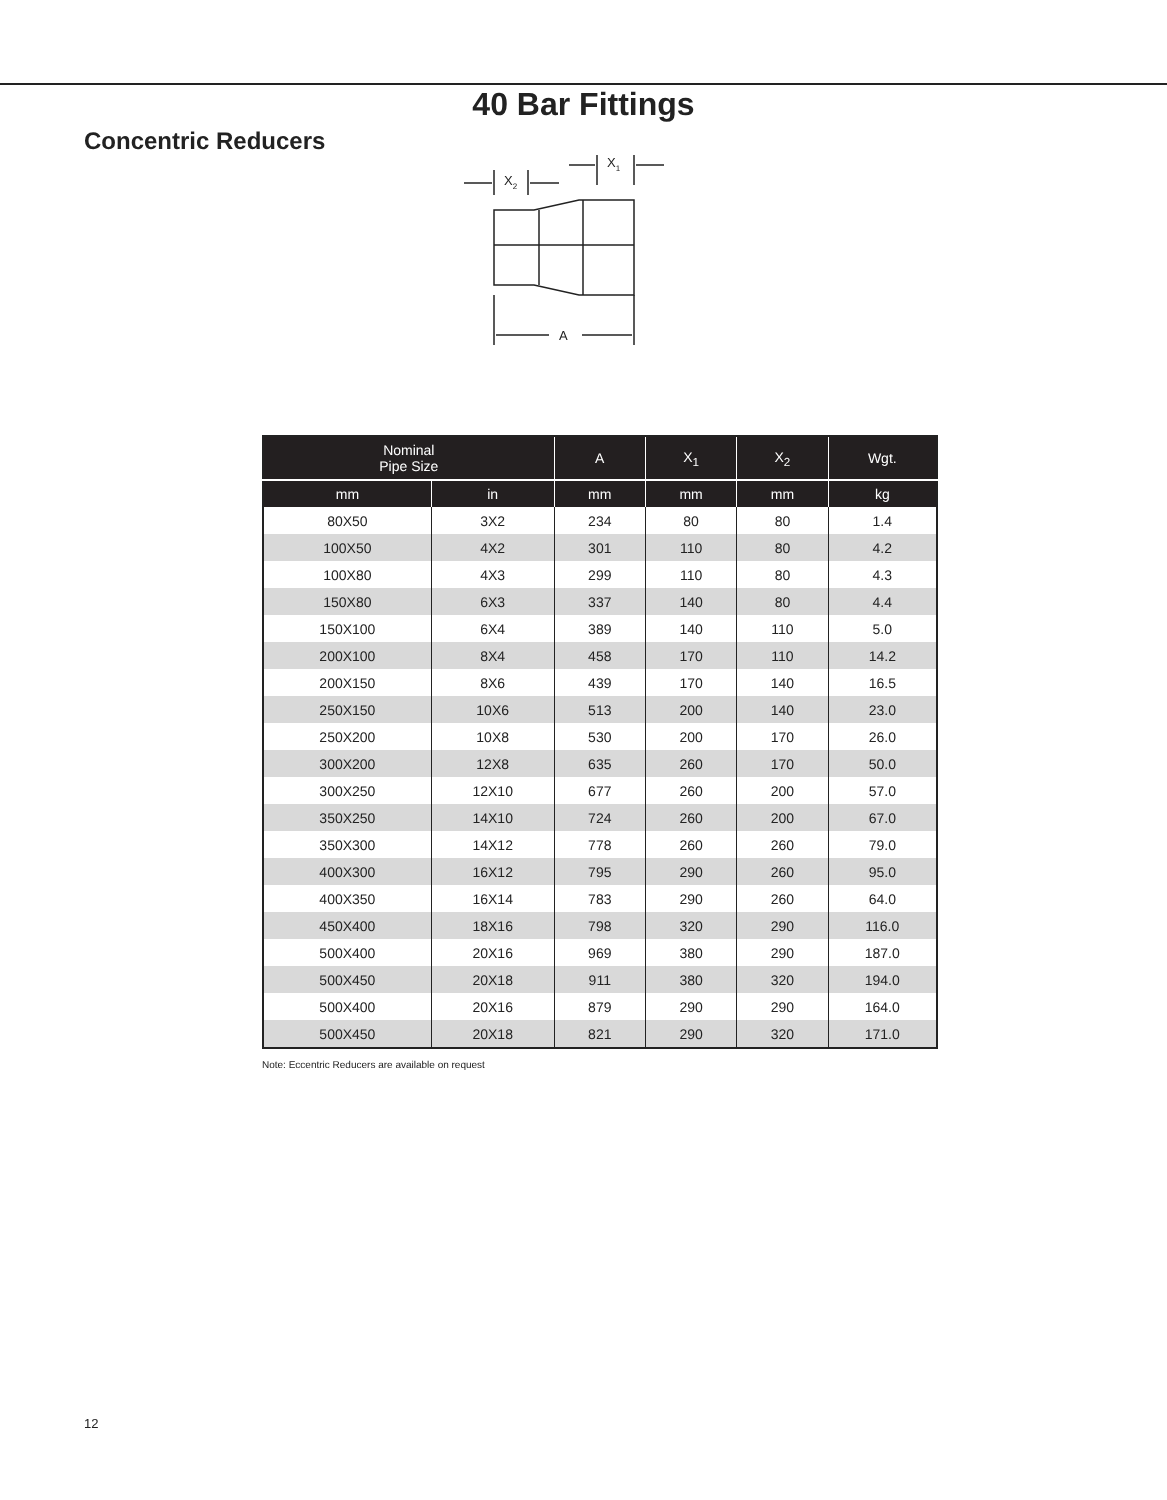40 Bar Fittings
Concentric Reducers
X2
X1
A
| Nominal Pipe Size | | A | X<sub>1</sub> | X<sub>2</sub> | Wgt. |
| --- | --- | --- | --- | --- | --- |
| mm | in | mm | mm | mm | kg |
| 80X50 | 3X2 | 234 | 80 | 80 | 1.4 |
| 100X50 | 4X2 | 301 | 110 | 80 | 4.2 |
| 100X80 | 4X3 | 299 | 110 | 80 | 4.3 |
| 150X80 | 6X3 | 337 | 140 | 80 | 4.4 |
| 150X100 | 6X4 | 389 | 140 | 110 | 5.0 |
| 200X100 | 8X4 | 458 | 170 | 110 | 14.2 |
| 200X150 | 8X6 | 439 | 170 | 140 | 16.5 |
| 250X150 | 10X6 | 513 | 200 | 140 | 23.0 |
| 250X200 | 10X8 | 530 | 200 | 170 | 26.0 |
| 300X200 | 12X8 | 635 | 260 | 170 | 50.0 |
| 300X250 | 12X10 | 677 | 260 | 200 | 57.0 |
| 350X250 | 14X10 | 724 | 260 | 200 | 67.0 |
| 350X300 | 14X12 | 778 | 260 | 260 | 79.0 |
| 400X300 | 16X12 | 795 | 290 | 260 | 95.0 |
| 400X350 | 16X14 | 783 | 290 | 260 | 64.0 |
| 450X400 | 18X16 | 798 | 320 | 290 | 116.0 |
| 500X400 | 20X16 | 969 | 380 | 290 | 187.0 |
| 500X450 | 20X18 | 911 | 380 | 320 | 194.0 |
| 500X400 | 20X16 | 879 | 290 | 290 | 164.0 |
| 500X450 | 20X18 | 821 | 290 | 320 | 171.0 |
Note: Eccentric Reducers are available on request
12